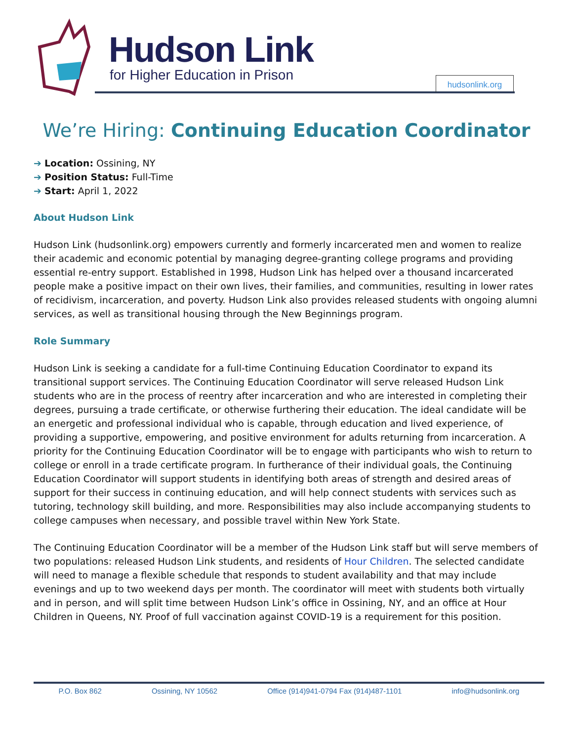Hudson Link
for Higher Education in Prison hudsonlink.org
We’re Hiring: Continuing Education Coordinator
➔ Location: Ossining, NY
➔ Position Status: Full-Time
➔ Start: April 1, 2022
About Hudson Link
Hudson Link (hudsonlink.org) empowers currently and formerly incarcerated men and women to realize their academic and economic potential by managing degree-granting college programs and providing essential re-entry support. Established in 1998, Hudson Link has helped over a thousand incarcerated people make a positive impact on their own lives, their families, and communities, resulting in lower rates of recidivism, incarceration, and poverty. Hudson Link also provides released students with ongoing alumni services, as well as transitional housing through the New Beginnings program.
Role Summary
Hudson Link is seeking a candidate for a full-time Continuing Education Coordinator to expand its transitional support services. The Continuing Education Coordinator will serve released Hudson Link students who are in the process of reentry after incarceration and who are interested in completing their degrees, pursuing a trade certificate, or otherwise furthering their education. The ideal candidate will be an energetic and professional individual who is capable, through education and lived experience, of providing a supportive, empowering, and positive environment for adults returning from incarceration. A priority for the Continuing Education Coordinator will be to engage with participants who wish to return to college or enroll in a trade certificate program. In furtherance of their individual goals, the Continuing Education Coordinator will support students in identifying both areas of strength and desired areas of support for their success in continuing education, and will help connect students with services such as tutoring, technology skill building, and more. Responsibilities may also include accompanying students to college campuses when necessary, and possible travel within New York State.
The Continuing Education Coordinator will be a member of the Hudson Link staff but will serve members of two populations: released Hudson Link students, and residents of Hour Children. The selected candidate will need to manage a flexible schedule that responds to student availability and that may include evenings and up to two weekend days per month. The coordinator will meet with students both virtually and in person, and will split time between Hudson Link’s office in Ossining, NY, and an office at Hour Children in Queens, NY. Proof of full vaccination against COVID-19 is a requirement for this position.
P.O. Box 862 Ossining, NY 10562 Office (914)941-0794 Fax (914)487-1101 info@hudsonlink.org